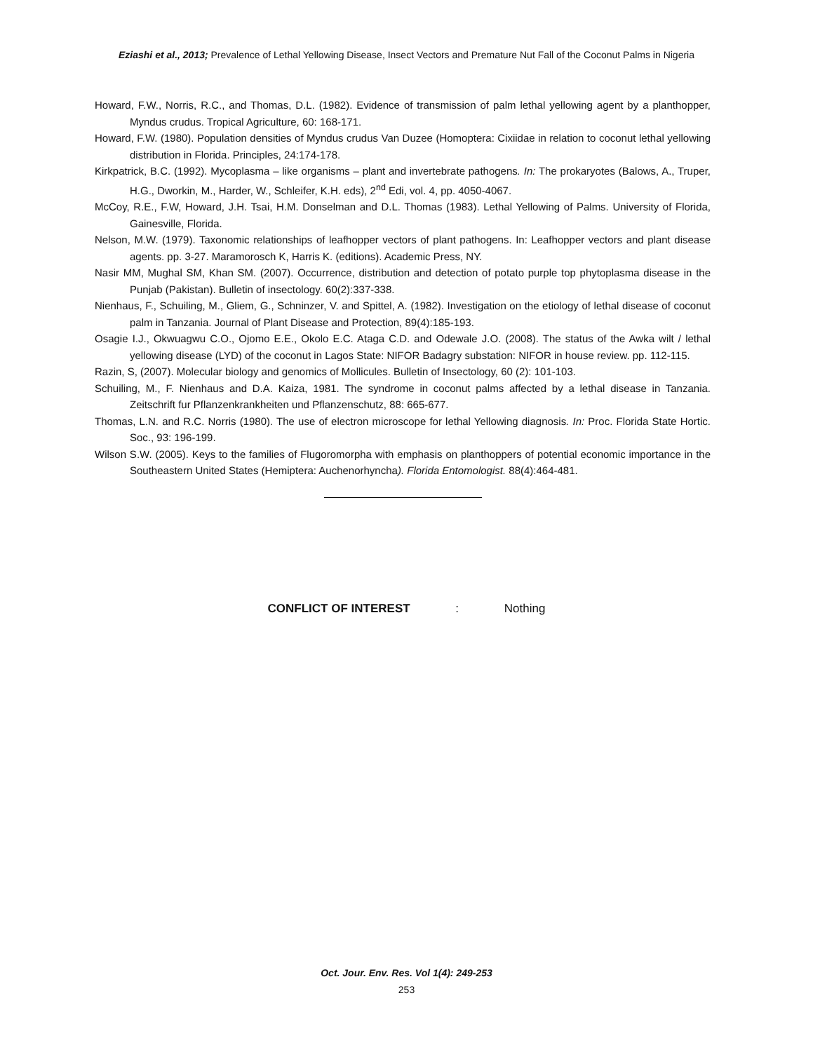Eziashi et al., 2013; Prevalence of Lethal Yellowing Disease, Insect Vectors and Premature Nut Fall of the Coconut Palms in Nigeria
Howard, F.W., Norris, R.C., and Thomas, D.L. (1982). Evidence of transmission of palm lethal yellowing agent by a planthopper, Myndus crudus. Tropical Agriculture, 60: 168-171.
Howard, F.W. (1980). Population densities of Myndus crudus Van Duzee (Homoptera: Cixiidae in relation to coconut lethal yellowing distribution in Florida. Principles, 24:174-178.
Kirkpatrick, B.C. (1992). Mycoplasma – like organisms – plant and invertebrate pathogens. In: The prokaryotes (Balows, A., Truper, H.G., Dworkin, M., Harder, W., Schleifer, K.H. eds), 2<sup>nd</sup> Edi, vol. 4, pp. 4050-4067.
McCoy, R.E., F.W, Howard, J.H. Tsai, H.M. Donselman and D.L. Thomas (1983). Lethal Yellowing of Palms. University of Florida, Gainesville, Florida.
Nelson, M.W. (1979). Taxonomic relationships of leafhopper vectors of plant pathogens. In: Leafhopper vectors and plant disease agents. pp. 3-27. Maramorosch K, Harris K. (editions). Academic Press, NY.
Nasir MM, Mughal SM, Khan SM. (2007). Occurrence, distribution and detection of potato purple top phytoplasma disease in the Punjab (Pakistan). Bulletin of insectology. 60(2):337-338.
Nienhaus, F., Schuiling, M., Gliem, G., Schninzer, V. and Spittel, A. (1982). Investigation on the etiology of lethal disease of coconut palm in Tanzania. Journal of Plant Disease and Protection, 89(4):185-193.
Osagie I.J., Okwuagwu C.O., Ojomo E.E., Okolo E.C. Ataga C.D. and Odewale J.O. (2008). The status of the Awka wilt / lethal yellowing disease (LYD) of the coconut in Lagos State: NIFOR Badagry substation: NIFOR in house review. pp. 112-115.
Razin, S, (2007). Molecular biology and genomics of Mollicules. Bulletin of Insectology, 60 (2): 101-103.
Schuiling, M., F. Nienhaus and D.A. Kaiza, 1981. The syndrome in coconut palms affected by a lethal disease in Tanzania. Zeitschrift fur Pflanzenkrankheiten und Pflanzenschutz, 88: 665-677.
Thomas, L.N. and R.C. Norris (1980). The use of electron microscope for lethal Yellowing diagnosis. In: Proc. Florida State Hortic. Soc., 93: 196-199.
Wilson S.W. (2005). Keys to the families of Flugoromorpha with emphasis on planthoppers of potential economic importance in the Southeastern United States (Hemiptera: Auchenorhyncha). Florida Entomologist. 88(4):464-481.
CONFLICT OF INTEREST : Nothing
Oct. Jour. Env. Res. Vol 1(4): 249-253
253